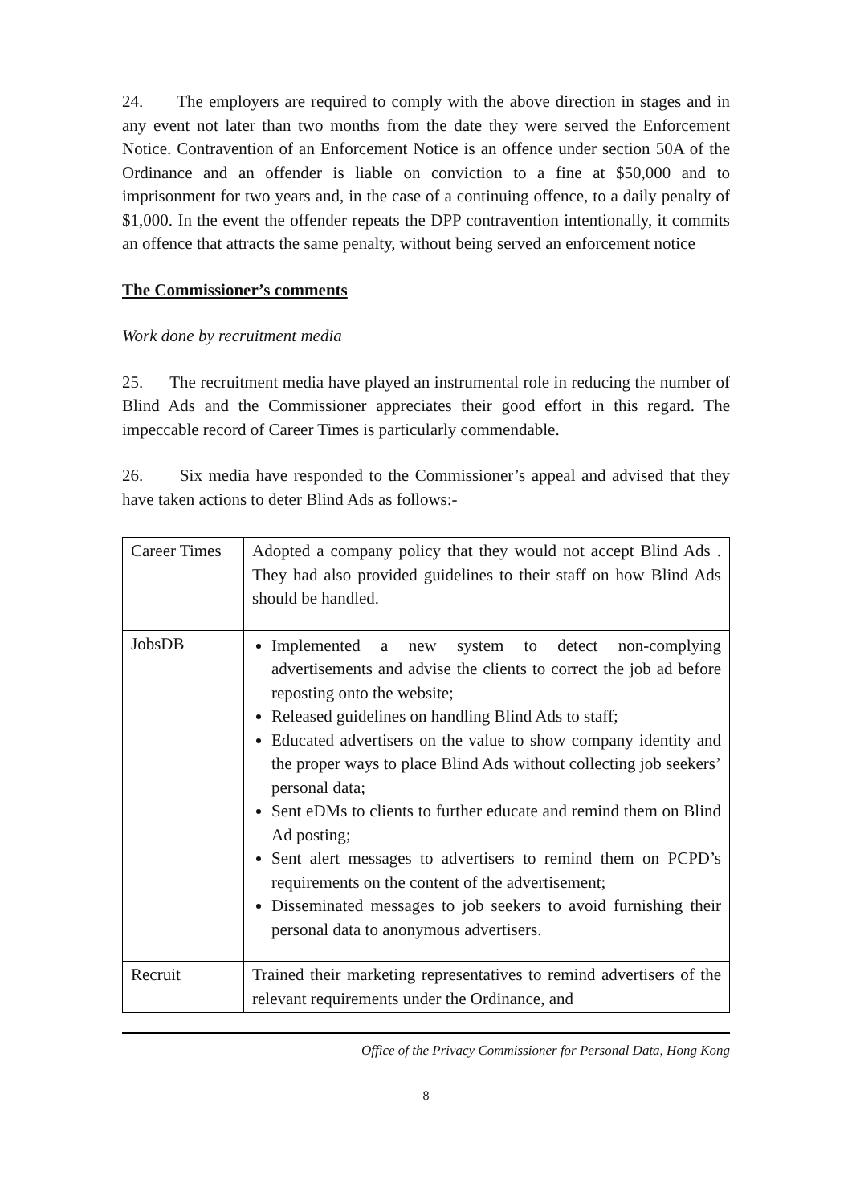24. The employers are required to comply with the above direction in stages and in any event not later than two months from the date they were served the Enforcement Notice. Contravention of an Enforcement Notice is an offence under section 50A of the Ordinance and an offender is liable on conviction to a fine at $50,000 and to imprisonment for two years and, in the case of a continuing offence, to a daily penalty of $1,000. In the event the offender repeats the DPP contravention intentionally, it commits an offence that attracts the same penalty, without being served an enforcement notice
The Commissioner’s comments
Work done by recruitment media
25. The recruitment media have played an instrumental role in reducing the number of Blind Ads and the Commissioner appreciates their good effort in this regard. The impeccable record of Career Times is particularly commendable.
26. Six media have responded to the Commissioner’s appeal and advised that they have taken actions to deter Blind Ads as follows:-
| Career Times | Adopted a company policy that they would not accept Blind Ads . They had also provided guidelines to their staff on how Blind Ads should be handled. |
| JobsDB | Implemented a new system to detect non-complying advertisements and advise the clients to correct the job ad before reposting onto the website; Released guidelines on handling Blind Ads to staff; Educated advertisers on the value to show company identity and the proper ways to place Blind Ads without collecting job seekers’ personal data; Sent eDMs to clients to further educate and remind them on Blind Ad posting; Sent alert messages to advertisers to remind them on PCPD’s requirements on the content of the advertisement; Disseminated messages to job seekers to avoid furnishing their personal data to anonymous advertisers. |
| Recruit | Trained their marketing representatives to remind advertisers of the relevant requirements under the Ordinance, and |
Office of the Privacy Commissioner for Personal Data, Hong Kong
8